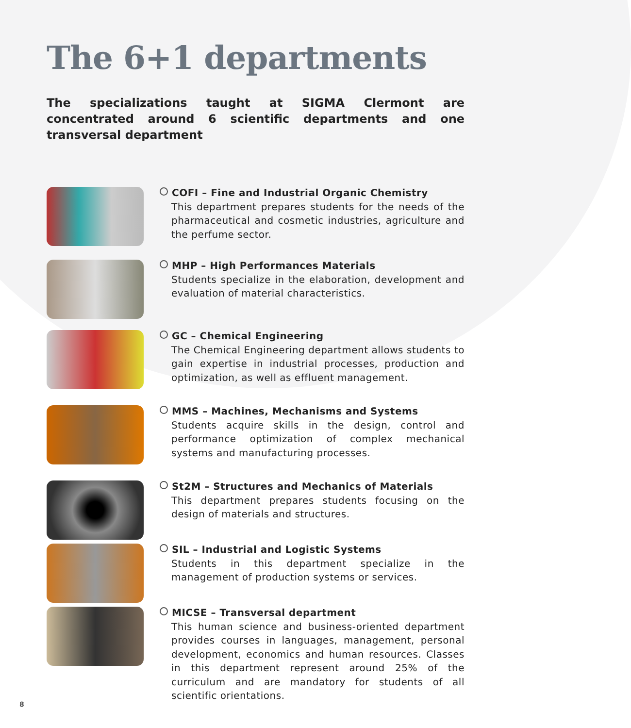The 6+1 departments
The specializations taught at SIGMA Clermont are concentrated around 6 scientific departments and one transversal department
COFI – Fine and Industrial Organic Chemistry
This department prepares students for the needs of the pharmaceutical and cosmetic industries, agriculture and the perfume sector.
MHP – High Performances Materials
Students specialize in the elaboration, development and evaluation of material characteristics.
GC – Chemical Engineering
The Chemical Engineering department allows students to gain expertise in industrial processes, production and optimization, as well as effluent management.
MMS – Machines, Mechanisms and Systems
Students acquire skills in the design, control and performance optimization of complex mechanical systems and manufacturing processes.
St2M – Structures and Mechanics of Materials
This department prepares students focusing on the design of materials and structures.
SIL – Industrial and Logistic Systems
Students in this department specialize in the management of production systems or services.
MICSE – Transversal department
This human science and business-oriented department provides courses in languages, management, personal development, economics and human resources. Classes in this department represent around 25% of the curriculum and are mandatory for students of all scientific orientations.
8